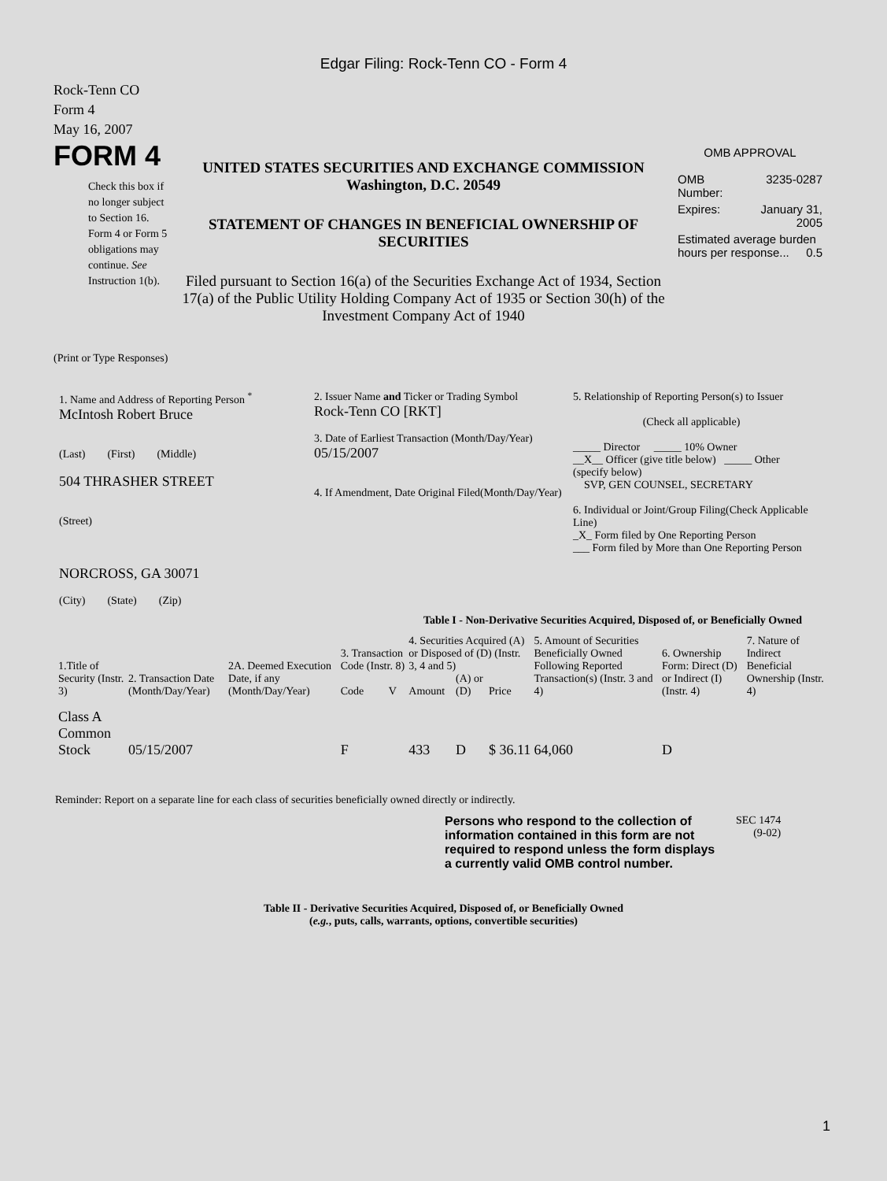Edgar Filing: Rock-Tenn CO - Form 4
Rock-Tenn CO
Form 4
May 16, 2007
FORM 4
Check this box if no longer subject to Section 16. Form 4 or Form 5 obligations may continue. See Instruction 1(b).
UNITED STATES SECURITIES AND EXCHANGE COMMISSION
Washington, D.C. 20549
STATEMENT OF CHANGES IN BENEFICIAL OWNERSHIP OF SECURITIES
Filed pursuant to Section 16(a) of the Securities Exchange Act of 1934, Section 17(a) of the Public Utility Holding Company Act of 1935 or Section 30(h) of the Investment Company Act of 1940
OMB APPROVAL
| OMB Number: | 3235-0287 |
| Expires: | January 31, 2005 |
| Estimated average burden hours per response... 0.5 | |
(Print or Type Responses)
| 1. Name and Address of Reporting Person <sup>*</sup> McIntosh Robert Bruce (Last) (First) (Middle) 504 THRASHER STREET (Street) NORCROSS, GA 30071 (City) (State) (Zip) | 2. Issuer Name and Ticker or Trading Symbol Rock-Tenn CO [RKT] 3. Date of Earliest Transaction (Month/Day/Year) 05/15/2007 4. If Amendment, Date Original Filed(Month/Day/Year) | 5. Relationship of Reporting Person(s) to Issuer (Check all applicable) _____ Director _____ 10% Owner __X__ Officer (give title below) _____ Other (specify below) SVP, GEN COUNSEL, SECRETARY 6. Individual or Joint/Group Filing(Check Applicable Line) _X_ Form filed by One Reporting Person ___ Form filed by More than One Reporting Person |
Table I - Non-Derivative Securities Acquired, Disposed of, or Beneficially Owned
| 1.Title of Security (Instr. 3) | 2. Transaction Date (Month/Day/Year) | 2A. Deemed Execution Date, if any (Month/Day/Year) | 3. Transaction Code (Instr. 8) | | 4. Securities Acquired (A) or Disposed of (D) (Instr. 3, 4 and 5) | | | 5. Amount of Securities Beneficially Owned Following Reported Transaction(s) (Instr. 3 and 4) | 6. Ownership Form: Direct (D) or Indirect (I) (Instr. 4) | 7. Nature of Indirect Beneficial Ownership (Instr. 4) |
| --- | --- | --- | --- | --- | --- | --- | --- | --- | --- | --- |
| | | | Code | V | Amount | (A) or (D) | Price | | | |
| Class A Common Stock | 05/15/2007 | | F | | 433 | D | $ 36.11 | 64,060 | D | |
Reminder: Report on a separate line for each class of securities beneficially owned directly or indirectly.
Persons who respond to the collection of information contained in this form are not required to respond unless the form displays a currently valid OMB control number.
SEC 1474
(9-02)
Table II - Derivative Securities Acquired, Disposed of, or Beneficially Owned
(e.g., puts, calls, warrants, options, convertible securities)
1